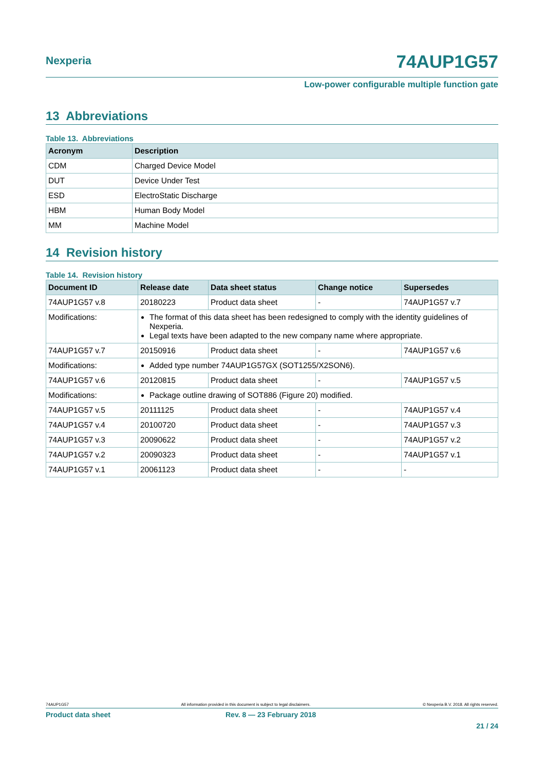Nexperia
74AUP1G57
Low-power configurable multiple function gate
13 Abbreviations
Table 13. Abbreviations
| Acronym | Description |
| --- | --- |
| CDM | Charged Device Model |
| DUT | Device Under Test |
| ESD | ElectroStatic Discharge |
| HBM | Human Body Model |
| MM | Machine Model |
14 Revision history
Table 14. Revision history
| Document ID | Release date | Data sheet status | Change notice | Supersedes |
| --- | --- | --- | --- | --- |
| 74AUP1G57 v.8 | 20180223 | Product data sheet | - | 74AUP1G57 v.7 |
| Modifications: | The format of this data sheet has been redesigned to comply with the identity guidelines of Nexperia. Legal texts have been adapted to the new company name where appropriate. | | | |
| 74AUP1G57 v.7 | 20150916 | Product data sheet | - | 74AUP1G57 v.6 |
| Modifications: | Added type number 74AUP1G57GX (SOT1255/X2SON6). | | | |
| 74AUP1G57 v.6 | 20120815 | Product data sheet | - | 74AUP1G57 v.5 |
| Modifications: | Package outline drawing of SOT886 (Figure 20) modified. | | | |
| 74AUP1G57 v.5 | 20111125 | Product data sheet | - | 74AUP1G57 v.4 |
| 74AUP1G57 v.4 | 20100720 | Product data sheet | - | 74AUP1G57 v.3 |
| 74AUP1G57 v.3 | 20090622 | Product data sheet | - | 74AUP1G57 v.2 |
| 74AUP1G57 v.2 | 20090323 | Product data sheet | - | 74AUP1G57 v.1 |
| 74AUP1G57 v.1 | 20061123 | Product data sheet | - | - |
74AUP1G57 All information provided in this document is subject to legal disclaimers. © Nexperia B.V. 2018. All rights reserved.
Product data sheet Rev. 8 — 23 February 2018
21 / 24